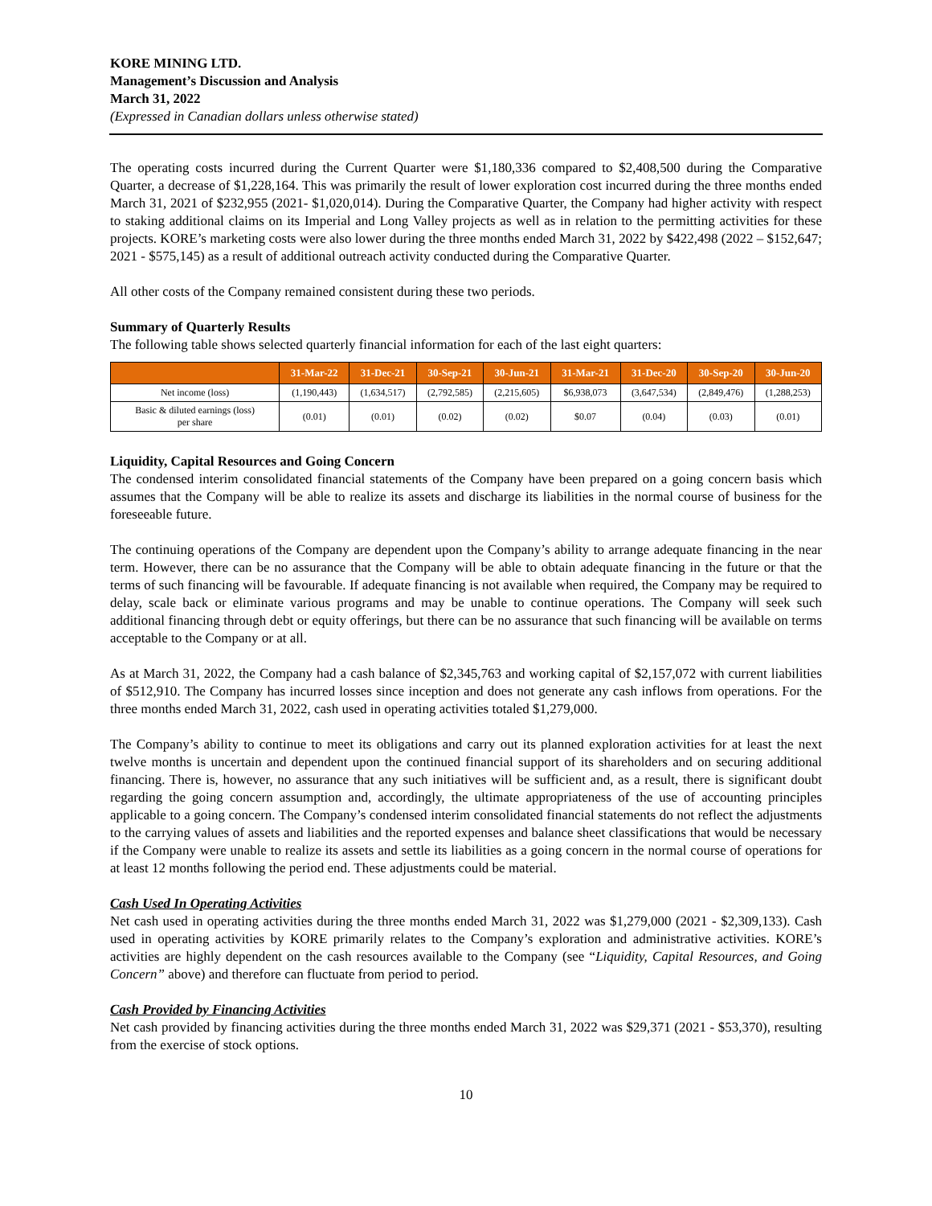KORE MINING LTD.
Management’s Discussion and Analysis
March 31, 2022
(Expressed in Canadian dollars unless otherwise stated)
The operating costs incurred during the Current Quarter were $1,180,336 compared to $2,408,500 during the Comparative Quarter, a decrease of $1,228,164. This was primarily the result of lower exploration cost incurred during the three months ended March 31, 2021 of $232,955 (2021- $1,020,014). During the Comparative Quarter, the Company had higher activity with respect to staking additional claims on its Imperial and Long Valley projects as well as in relation to the permitting activities for these projects. KORE’s marketing costs were also lower during the three months ended March 31, 2022 by $422,498 (2022 – $152,647; 2021 - $575,145) as a result of additional outreach activity conducted during the Comparative Quarter.
All other costs of the Company remained consistent during these two periods.
Summary of Quarterly Results
The following table shows selected quarterly financial information for each of the last eight quarters:
| | 31-Mar-22 | 31-Dec-21 | 30-Sep-21 | 30-Jun-21 | 31-Mar-21 | 31-Dec-20 | 30-Sep-20 | 30-Jun-20 |
| --- | --- | --- | --- | --- | --- | --- | --- | --- |
| Net income (loss) | (1,190,443) | (1,634,517) | (2,792,585) | (2,215,605) | $6,938,073 | (3,647,534) | (2,849,476) | (1,288,253) |
| Basic & diluted earnings (loss) per share | (0.01) | (0.01) | (0.02) | (0.02) | $0.07 | (0.04) | (0.03) | (0.01) |
Liquidity, Capital Resources and Going Concern
The condensed interim consolidated financial statements of the Company have been prepared on a going concern basis which assumes that the Company will be able to realize its assets and discharge its liabilities in the normal course of business for the foreseeable future.
The continuing operations of the Company are dependent upon the Company’s ability to arrange adequate financing in the near term. However, there can be no assurance that the Company will be able to obtain adequate financing in the future or that the terms of such financing will be favourable. If adequate financing is not available when required, the Company may be required to delay, scale back or eliminate various programs and may be unable to continue operations. The Company will seek such additional financing through debt or equity offerings, but there can be no assurance that such financing will be available on terms acceptable to the Company or at all.
As at March 31, 2022, the Company had a cash balance of $2,345,763 and working capital of $2,157,072 with current liabilities of $512,910. The Company has incurred losses since inception and does not generate any cash inflows from operations. For the three months ended March 31, 2022, cash used in operating activities totaled $1,279,000.
The Company’s ability to continue to meet its obligations and carry out its planned exploration activities for at least the next twelve months is uncertain and dependent upon the continued financial support of its shareholders and on securing additional financing. There is, however, no assurance that any such initiatives will be sufficient and, as a result, there is significant doubt regarding the going concern assumption and, accordingly, the ultimate appropriateness of the use of accounting principles applicable to a going concern. The Company’s condensed interim consolidated financial statements do not reflect the adjustments to the carrying values of assets and liabilities and the reported expenses and balance sheet classifications that would be necessary if the Company were unable to realize its assets and settle its liabilities as a going concern in the normal course of operations for at least 12 months following the period end. These adjustments could be material.
Cash Used In Operating Activities
Net cash used in operating activities during the three months ended March 31, 2022 was $1,279,000 (2021 - $2,309,133). Cash used in operating activities by KORE primarily relates to the Company’s exploration and administrative activities. KORE’s activities are highly dependent on the cash resources available to the Company (see “Liquidity, Capital Resources, and Going Concern” above) and therefore can fluctuate from period to period.
Cash Provided by Financing Activities
Net cash provided by financing activities during the three months ended March 31, 2022 was $29,371 (2021 - $53,370), resulting from the exercise of stock options.
10